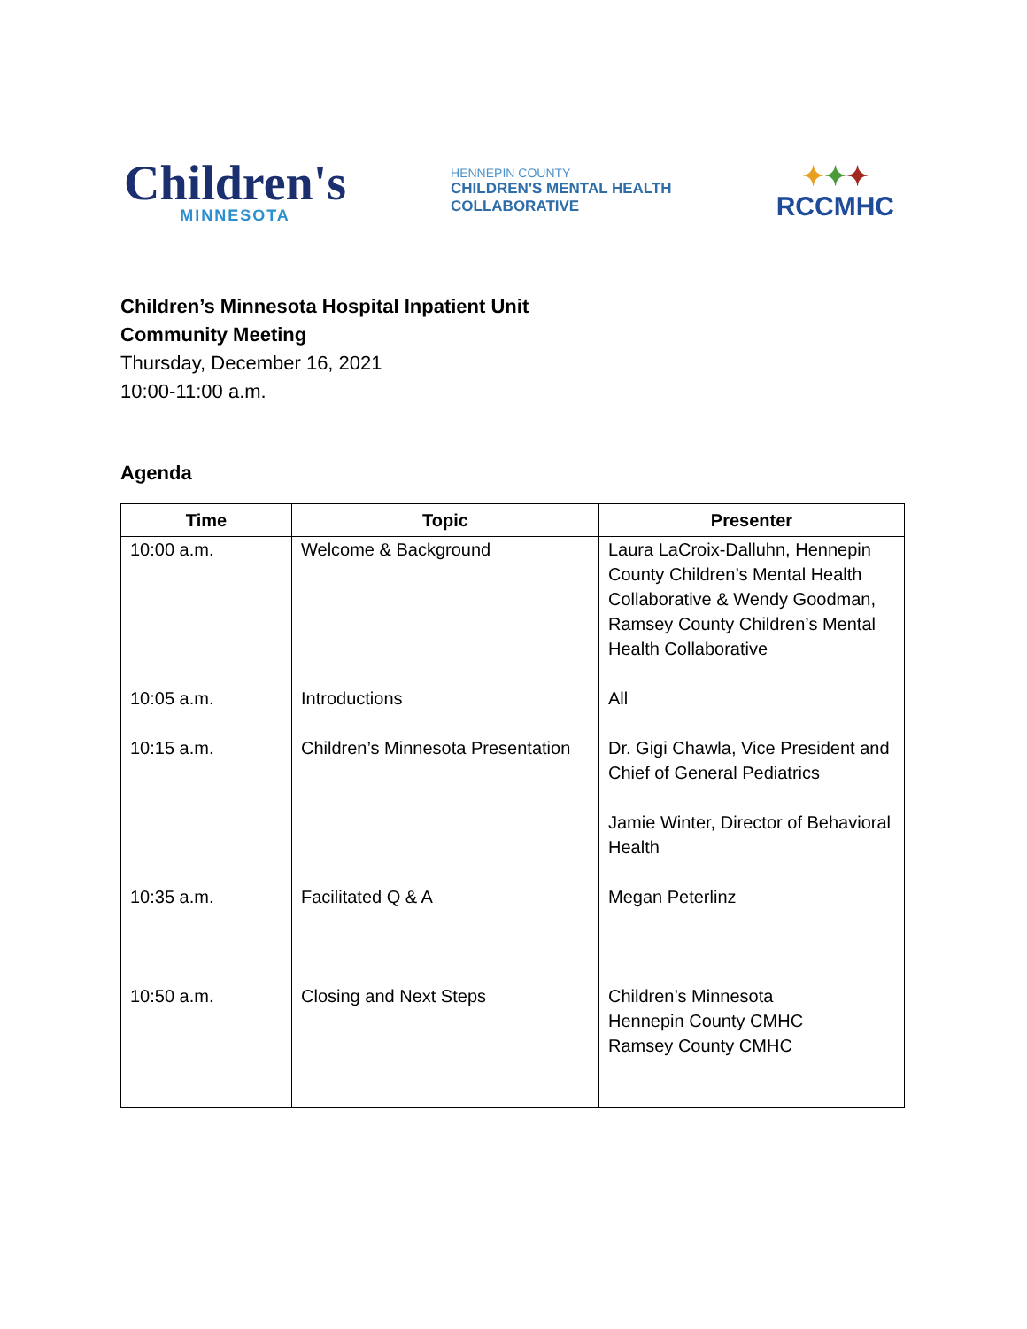Children's
MINNESOTA
HENNEPIN COUNTY
CHILDREN'S MENTAL HEALTH
COLLABORATIVE
✦✦✦
RCCMHC
Children’s Minnesota Hospital Inpatient Unit
Community Meeting
Thursday, December 16, 2021
10:00-11:00 a.m.
Agenda
| Time | Topic | Presenter |
| --- | --- | --- |
| 10:00 a.m. | Welcome & Background | Laura LaCroix-Dalluhn, Hennepin County Children’s Mental Health Collaborative & Wendy Goodman, Ramsey County Children’s Mental Health Collaborative |
| 10:05 a.m. | Introductions | All |
| 10:15 a.m. | Children’s Minnesota Presentation | Dr. Gigi Chawla, Vice President and Chief of General Pediatrics Jamie Winter, Director of Behavioral Health |
| 10:35 a.m. | Facilitated Q & A | Megan Peterlinz |
| 10:50 a.m. | Closing and Next Steps | Children’s Minnesota Hennepin County CMHC Ramsey County CMHC |